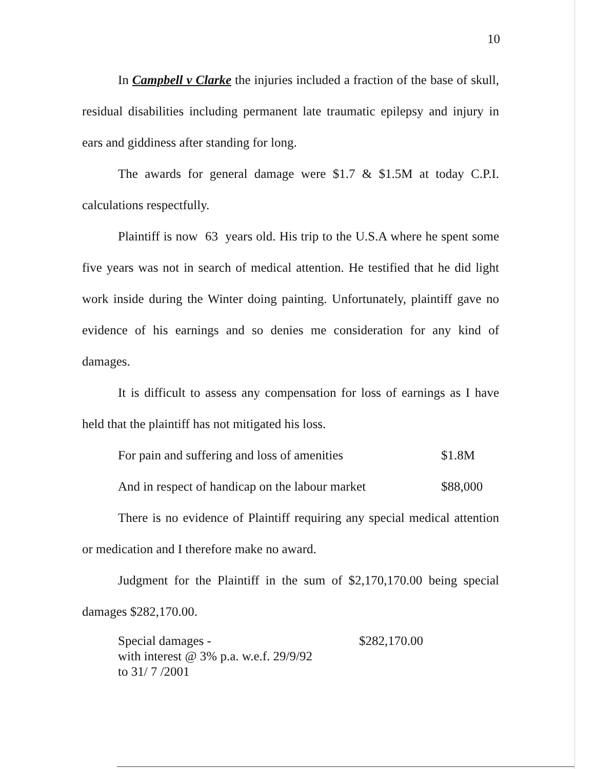10
In Campbell v Clarke the injuries included a fraction of the base of skull, residual disabilities including permanent late traumatic epilepsy and injury in ears and giddiness after standing for long.
The awards for general damage were $1.7 & $1.5M at today C.P.I. calculations respectfully.
Plaintiff is now 63 years old. His trip to the U.S.A where he spent some five years was not in search of medical attention. He testified that he did light work inside during the Winter doing painting. Unfortunately, plaintiff gave no evidence of his earnings and so denies me consideration for any kind of damages.
It is difficult to assess any compensation for loss of earnings as I have held that the plaintiff has not mitigated his loss.
For pain and suffering and loss of amenities $1.8M
And in respect of handicap on the labour market $88,000
There is no evidence of Plaintiff requiring any special medical attention or medication and I therefore make no award.
Judgment for the Plaintiff in the sum of $2,170,170.00 being special damages $282,170.00.
Special damages -
with interest @ 3% p.a. w.e.f. 29/9/92
to 31/ 7 /2001 $282,170.00